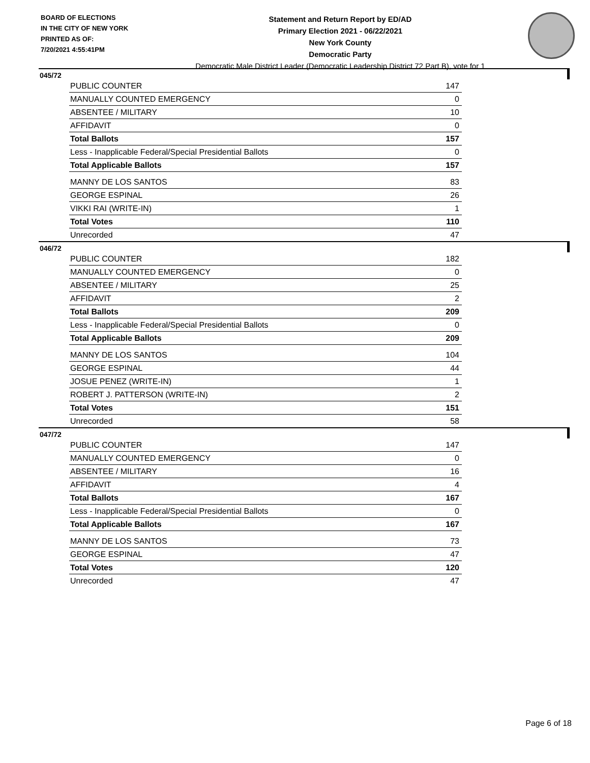BOARD OF ELECTIONS
IN THE CITY OF NEW YORK
PRINTED AS OF:
7/20/2021 4:55:41PM
Statement and Return Report by ED/AD
Primary Election 2021 - 06/22/2021
New York County
Democratic Party
Democratic Male District Leader (Democratic Leadership District 72 Part B), vote for 1
045/72
| PUBLIC COUNTER | 147 |
| MANUALLY COUNTED EMERGENCY | 0 |
| ABSENTEE / MILITARY | 10 |
| AFFIDAVIT | 0 |
| Total Ballots | 157 |
| Less - Inapplicable Federal/Special Presidential Ballots | 0 |
| Total Applicable Ballots | 157 |
| MANNY DE LOS SANTOS | 83 |
| GEORGE ESPINAL | 26 |
| VIKKI RAI (WRITE-IN) | 1 |
| Total Votes | 110 |
| Unrecorded | 47 |
046/72
| PUBLIC COUNTER | 182 |
| MANUALLY COUNTED EMERGENCY | 0 |
| ABSENTEE / MILITARY | 25 |
| AFFIDAVIT | 2 |
| Total Ballots | 209 |
| Less - Inapplicable Federal/Special Presidential Ballots | 0 |
| Total Applicable Ballots | 209 |
| MANNY DE LOS SANTOS | 104 |
| GEORGE ESPINAL | 44 |
| JOSUE PENEZ (WRITE-IN) | 1 |
| ROBERT J. PATTERSON (WRITE-IN) | 2 |
| Total Votes | 151 |
| Unrecorded | 58 |
047/72
| PUBLIC COUNTER | 147 |
| MANUALLY COUNTED EMERGENCY | 0 |
| ABSENTEE / MILITARY | 16 |
| AFFIDAVIT | 4 |
| Total Ballots | 167 |
| Less - Inapplicable Federal/Special Presidential Ballots | 0 |
| Total Applicable Ballots | 167 |
| MANNY DE LOS SANTOS | 73 |
| GEORGE ESPINAL | 47 |
| Total Votes | 120 |
| Unrecorded | 47 |
Page 6 of 18